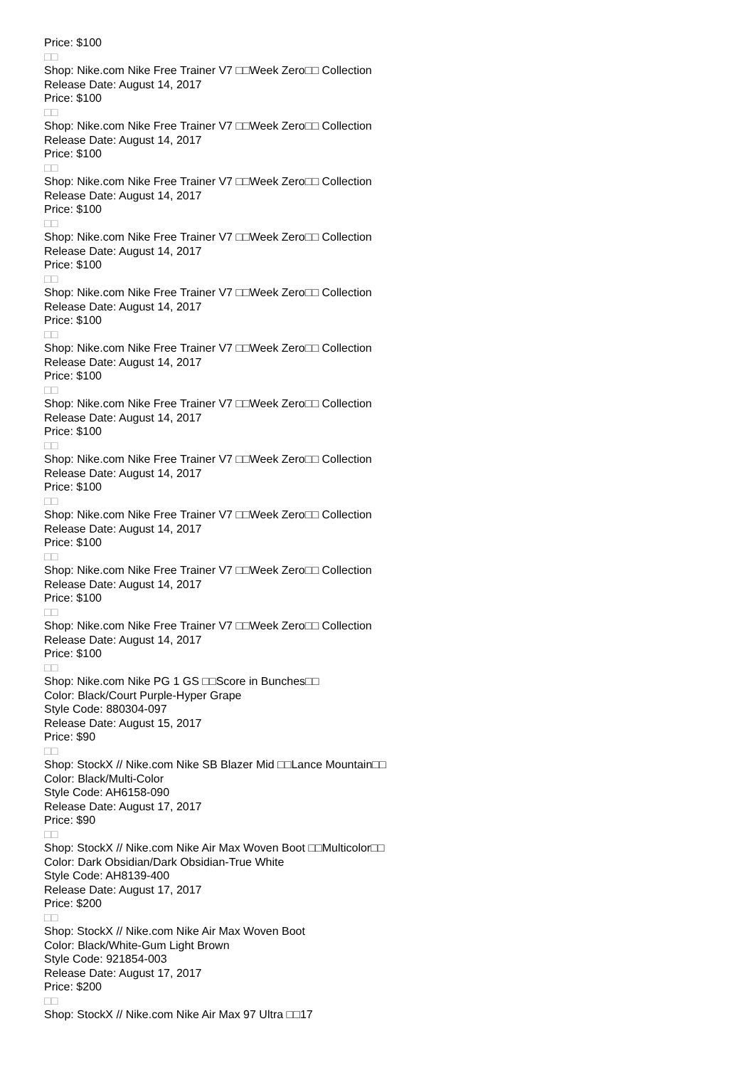Price: $100
□□
Shop: Nike.com Nike Free Trainer V7 □□Week Zero□□ Collection
Release Date: August 14, 2017
Price: $100
□□
Shop: Nike.com Nike Free Trainer V7 □□Week Zero□□ Collection
Release Date: August 14, 2017
Price: $100
□□
Shop: Nike.com Nike Free Trainer V7 □□Week Zero□□ Collection
Release Date: August 14, 2017
Price: $100
□□
Shop: Nike.com Nike Free Trainer V7 □□Week Zero□□ Collection
Release Date: August 14, 2017
Price: $100
□□
Shop: Nike.com Nike Free Trainer V7 □□Week Zero□□ Collection
Release Date: August 14, 2017
Price: $100
□□
Shop: Nike.com Nike Free Trainer V7 □□Week Zero□□ Collection
Release Date: August 14, 2017
Price: $100
□□
Shop: Nike.com Nike Free Trainer V7 □□Week Zero□□ Collection
Release Date: August 14, 2017
Price: $100
□□
Shop: Nike.com Nike Free Trainer V7 □□Week Zero□□ Collection
Release Date: August 14, 2017
Price: $100
□□
Shop: Nike.com Nike Free Trainer V7 □□Week Zero□□ Collection
Release Date: August 14, 2017
Price: $100
□□
Shop: Nike.com Nike Free Trainer V7 □□Week Zero□□ Collection
Release Date: August 14, 2017
Price: $100
□□
Shop: Nike.com Nike Free Trainer V7 □□Week Zero□□ Collection
Release Date: August 14, 2017
Price: $100
□□
Shop: Nike.com Nike PG 1 GS □□Score in Bunches□□
Color: Black/Court Purple-Hyper Grape
Style Code: 880304-097
Release Date: August 15, 2017
Price: $90
□□
Shop: StockX // Nike.com Nike SB Blazer Mid □□Lance Mountain□□
Color: Black/Multi-Color
Style Code: AH6158-090
Release Date: August 17, 2017
Price: $90
□□
Shop: StockX // Nike.com Nike Air Max Woven Boot □□Multicolor□□
Color: Dark Obsidian/Dark Obsidian-True White
Style Code: AH8139-400
Release Date: August 17, 2017
Price: $200
□□
Shop: StockX // Nike.com Nike Air Max Woven Boot
Color: Black/White-Gum Light Brown
Style Code: 921854-003
Release Date: August 17, 2017
Price: $200
□□
Shop: StockX // Nike.com Nike Air Max 97 Ultra □□17